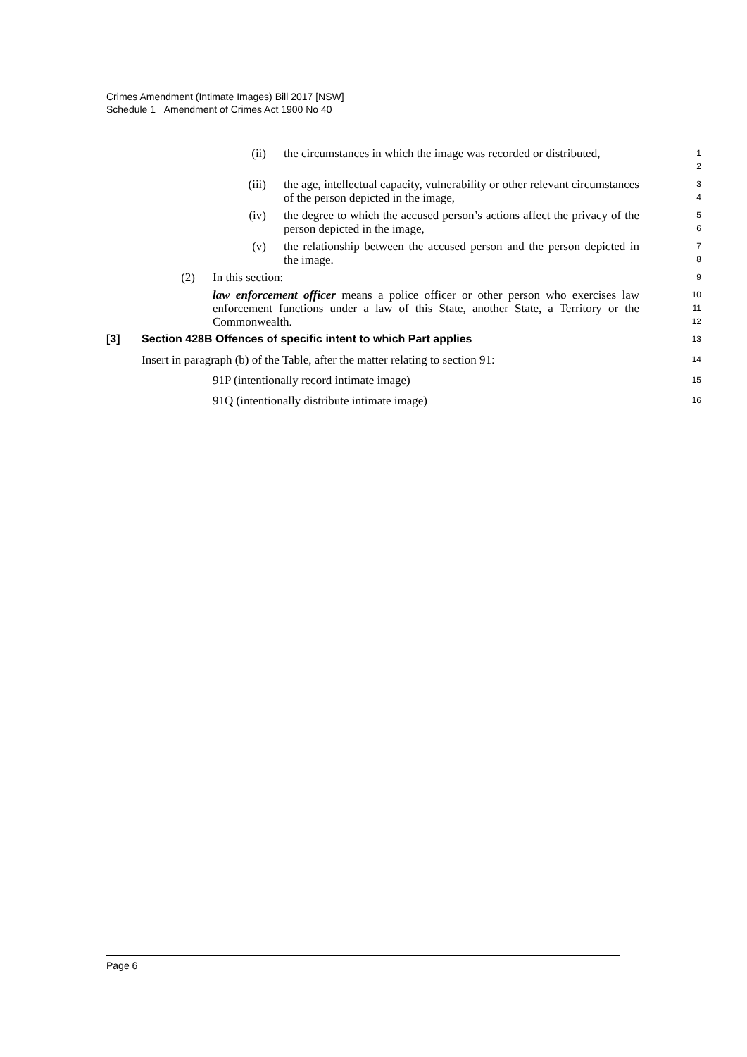Crimes Amendment (Intimate Images) Bill 2017 [NSW]
Schedule 1 Amendment of Crimes Act 1900 No 40
(ii) the circumstances in which the image was recorded or distributed,
1
2
(iii) the age, intellectual capacity, vulnerability or other relevant circumstances of the person depicted in the image,
3
4
(iv) the degree to which the accused person’s actions affect the privacy of the person depicted in the image,
5
6
(v) the relationship between the accused person and the person depicted in the image.
7
8
(2) In this section:
9
law enforcement officer means a police officer or other person who exercises law enforcement functions under a law of this State, another State, a Territory or the Commonwealth.
10
11
12
[3] Section 428B Offences of specific intent to which Part applies
13
Insert in paragraph (b) of the Table, after the matter relating to section 91:
14
91P (intentionally record intimate image)
15
91Q (intentionally distribute intimate image)
16
Page 6